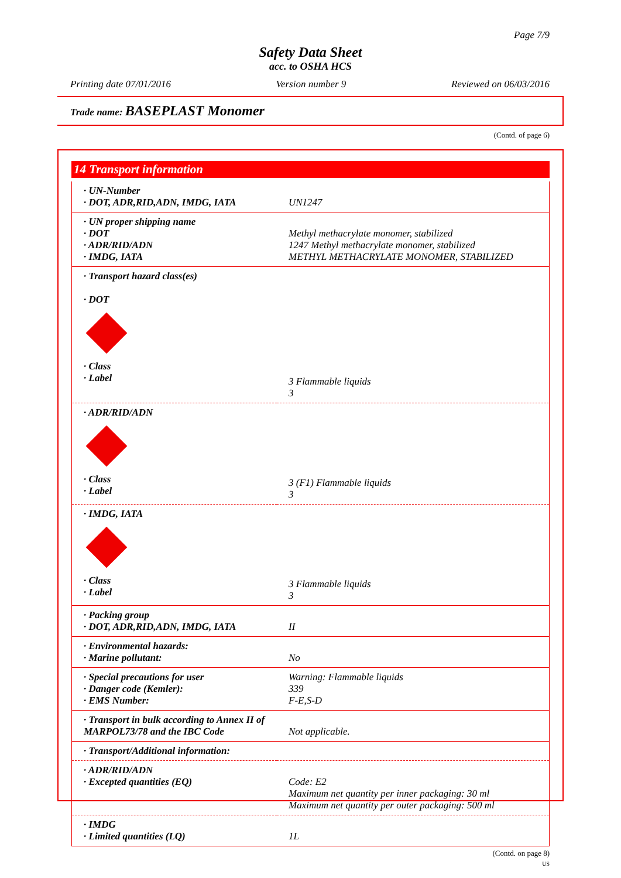Page 7/9
Safety Data Sheet
acc. to OSHA HCS
Printing date 07/01/2016 Version number 9 Reviewed on 06/03/2016
Trade name: BASEPLAST Monomer
(Contd. of page 6)
14 Transport information
| · UN-Number · DOT, ADR,RID,ADN, IMDG, IATA | UN1247 |
| · UN proper shipping name · DOT · ADR/RID/ADN · IMDG, IATA | Methyl methacrylate monomer, stabilized 1247 Methyl methacrylate monomer, stabilized METHYL METHACRYLATE MONOMER, STABILIZED |
| · Transport hazard class(es) · DOT · Class · Label | 3 Flammable liquids 3 |
| · ADR/RID/ADN · Class · Label | 3 (F1) Flammable liquids 3 |
| · IMDG, IATA · Class · Label | 3 Flammable liquids 3 |
| · Packing group · DOT, ADR,RID,ADN, IMDG, IATA | II |
| · Environmental hazards: · Marine pollutant: | No |
| · Special precautions for user · Danger code (Kemler): · EMS Number: | Warning: Flammable liquids 339 F-E,S-D |
| · Transport in bulk according to Annex II of MARPOL73/78 and the IBC Code | Not applicable. |
| · Transport/Additional information: | |
| · ADR/RID/ADN · Excepted quantities (EQ) | Code: E2 Maximum net quantity per inner packaging: 30 ml Maximum net quantity per outer packaging: 500 ml |
| · IMDG · Limited quantities (LQ) | 1L |
(Contd. on page 8)
US